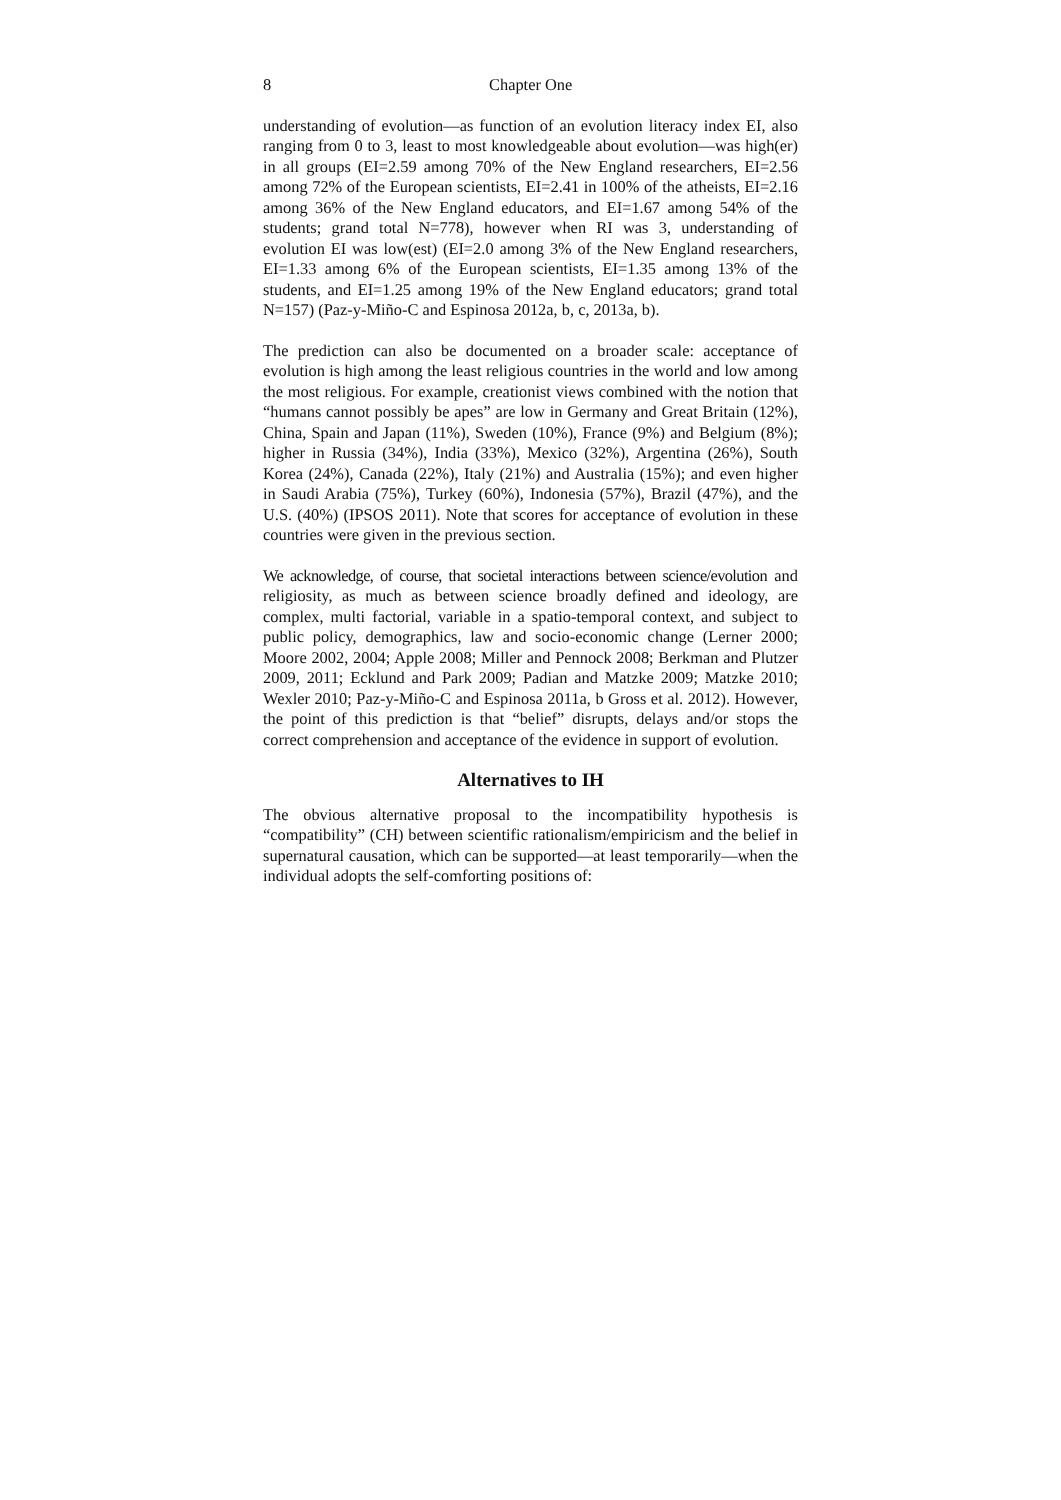8 Chapter One
understanding of evolution—as function of an evolution literacy index EI, also ranging from 0 to 3, least to most knowledgeable about evolution—was high(er) in all groups (EI=2.59 among 70% of the New England researchers, EI=2.56 among 72% of the European scientists, EI=2.41 in 100% of the atheists, EI=2.16 among 36% of the New England educators, and EI=1.67 among 54% of the students; grand total N=778), however when RI was 3, understanding of evolution EI was low(est) (EI=2.0 among 3% of the New England researchers, EI=1.33 among 6% of the European scientists, EI=1.35 among 13% of the students, and EI=1.25 among 19% of the New England educators; grand total N=157) (Paz-y-Miño-C and Espinosa 2012a, b, c, 2013a, b).
The prediction can also be documented on a broader scale: acceptance of evolution is high among the least religious countries in the world and low among the most religious. For example, creationist views combined with the notion that “humans cannot possibly be apes” are low in Germany and Great Britain (12%), China, Spain and Japan (11%), Sweden (10%), France (9%) and Belgium (8%); higher in Russia (34%), India (33%), Mexico (32%), Argentina (26%), South Korea (24%), Canada (22%), Italy (21%) and Australia (15%); and even higher in Saudi Arabia (75%), Turkey (60%), Indonesia (57%), Brazil (47%), and the U.S. (40%) (IPSOS 2011). Note that scores for acceptance of evolution in these countries were given in the previous section.
We acknowledge, of course, that societal interactions between science/evolution and religiosity, as much as between science broadly defined and ideology, are complex, multi factorial, variable in a spatio-temporal context, and subject to public policy, demographics, law and socio-economic change (Lerner 2000; Moore 2002, 2004; Apple 2008; Miller and Pennock 2008; Berkman and Plutzer 2009, 2011; Ecklund and Park 2009; Padian and Matzke 2009; Matzke 2010; Wexler 2010; Paz-y-Miño-C and Espinosa 2011a, b Gross et al. 2012). However, the point of this prediction is that “belief” disrupts, delays and/or stops the correct comprehension and acceptance of the evidence in support of evolution.
Alternatives to IH
The obvious alternative proposal to the incompatibility hypothesis is “compatibility” (CH) between scientific rationalism/empiricism and the belief in supernatural causation, which can be supported—at least temporarily—when the individual adopts the self-comforting positions of: